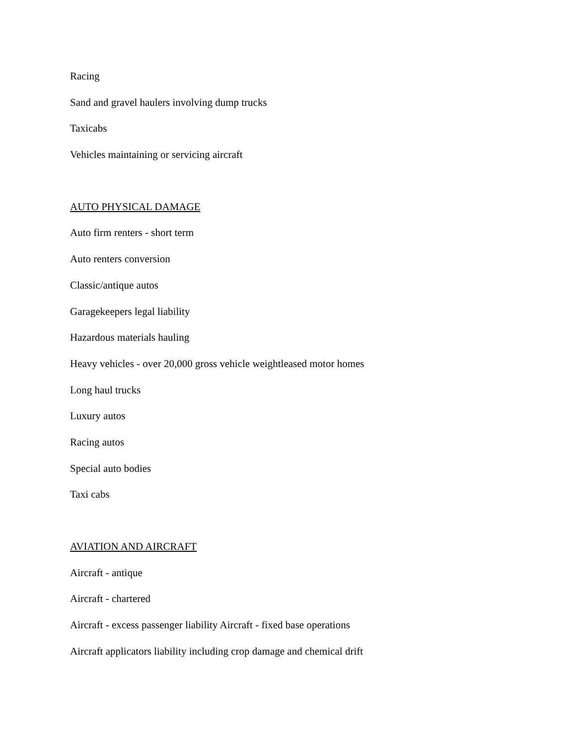Racing
Sand and gravel haulers involving dump trucks
Taxicabs
Vehicles maintaining or servicing aircraft
AUTO PHYSICAL DAMAGE
Auto firm renters - short term
Auto renters conversion
Classic/antique autos
Garagekeepers legal liability
Hazardous materials hauling
Heavy vehicles - over 20,000 gross vehicle weightleased motor homes
Long haul trucks
Luxury autos
Racing autos
Special auto bodies
Taxi cabs
AVIATION AND AIRCRAFT
Aircraft - antique
Aircraft - chartered
Aircraft - excess passenger liability Aircraft - fixed base operations
Aircraft applicators liability including crop damage and chemical drift